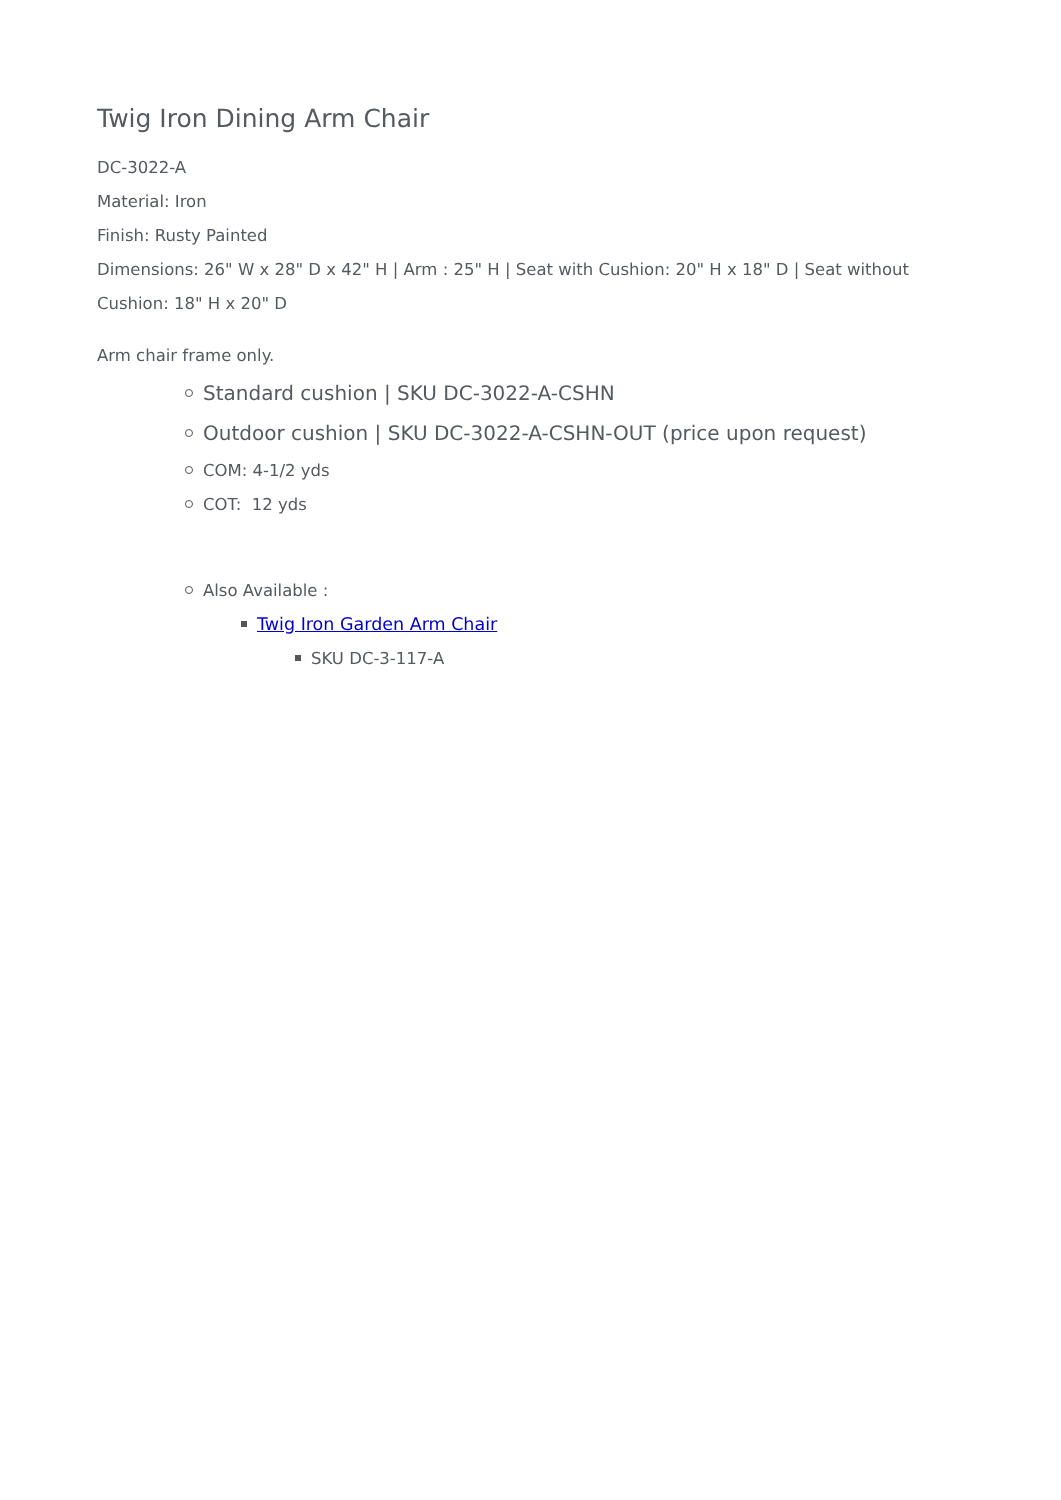Twig Iron Dining Arm Chair
DC-3022-A
Material: Iron
Finish: Rusty Painted
Dimensions: 26" W x 28" D x 42" H | Arm : 25" H | Seat with Cushion: 20" H x 18" D | Seat without Cushion: 18" H x 20" D
Arm chair frame only.
Standard cushion | SKU DC-3022-A-CSHN
Outdoor cushion | SKU DC-3022-A-CSHN-OUT (price upon request)
COM: 4-1/2 yds
COT: 12 yds
Also Available :
Twig Iron Garden Arm Chair
SKU DC-3-117-A